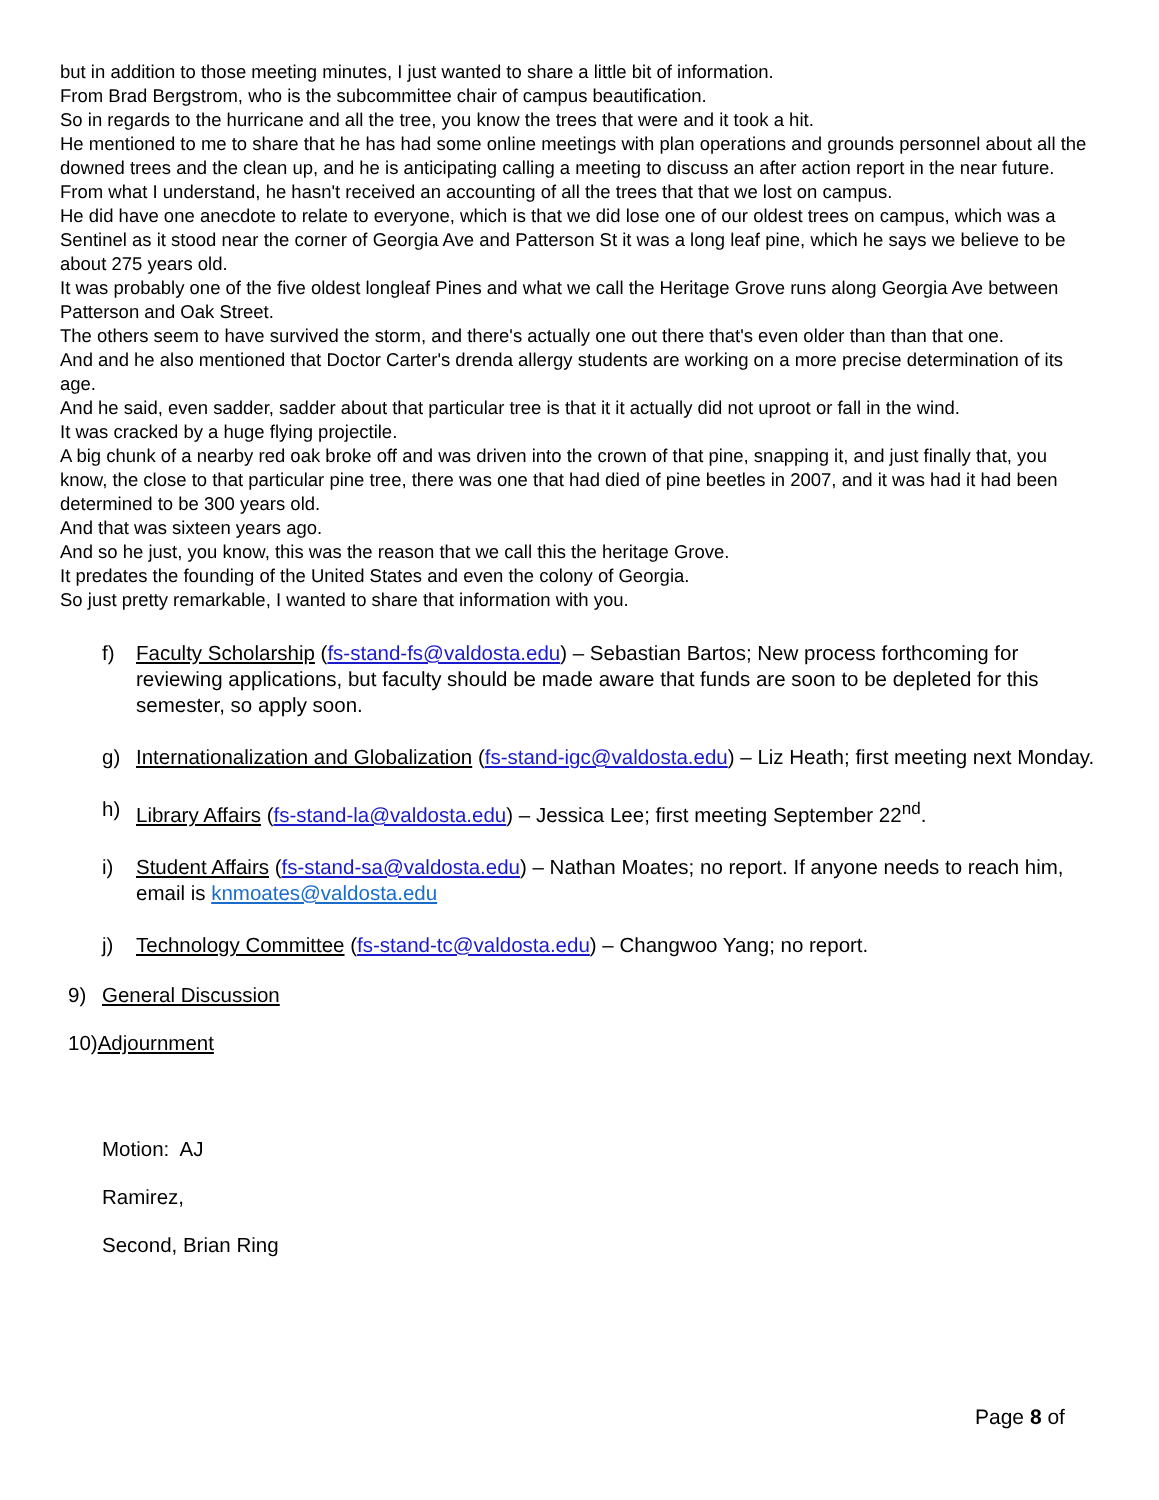but in addition to those meeting minutes, I just wanted to share a little bit of information.
From Brad Bergstrom, who is the subcommittee chair of campus beautification.
So in regards to the hurricane and all the tree, you know the trees that were and it took a hit.
He mentioned to me to share that he has had some online meetings with plan operations and grounds personnel about all the downed trees and the clean up, and he is anticipating calling a meeting to discuss an after action report in the near future.
From what I understand, he hasn't received an accounting of all the trees that that we lost on campus.
He did have one anecdote to relate to everyone, which is that we did lose one of our oldest trees on campus, which was a Sentinel as it stood near the corner of Georgia Ave and Patterson St it was a long leaf pine, which he says we believe to be about 275 years old.
It was probably one of the five oldest longleaf Pines and what we call the Heritage Grove runs along Georgia Ave between Patterson and Oak Street.
The others seem to have survived the storm, and there's actually one out there that's even older than than that one.
And and he also mentioned that Doctor Carter's drenda allergy students are working on a more precise determination of its age.
And he said, even sadder, sadder about that particular tree is that it it actually did not uproot or fall in the wind.
It was cracked by a huge flying projectile.
A big chunk of a nearby red oak broke off and was driven into the crown of that pine, snapping it, and just finally that, you know, the close to that particular pine tree, there was one that had died of pine beetles in 2007, and it was had it had been determined to be 300 years old.
And that was sixteen years ago.
And so he just, you know, this was the reason that we call this the heritage Grove.
It predates the founding of the United States and even the colony of Georgia.
So just pretty remarkable, I wanted to share that information with you.
f) Faculty Scholarship (fs-stand-fs@valdosta.edu) – Sebastian Bartos; New process forthcoming for reviewing applications, but faculty should be made aware that funds are soon to be depleted for this semester, so apply soon.
g) Internationalization and Globalization (fs-stand-igc@valdosta.edu) – Liz Heath; first meeting next Monday.
h) Library Affairs (fs-stand-la@valdosta.edu) – Jessica Lee; first meeting September 22<sup>nd</sup>.
i) Student Affairs (fs-stand-sa@valdosta.edu) – Nathan Moates; no report. If anyone needs to reach him, email is knmoates@valdosta.edu
j) Technology Committee (fs-stand-tc@valdosta.edu) – Changwoo Yang; no report.
9) General Discussion
10)Adjournment
Motion: AJ
Ramirez,
Second, Brian Ring
Page 8 of